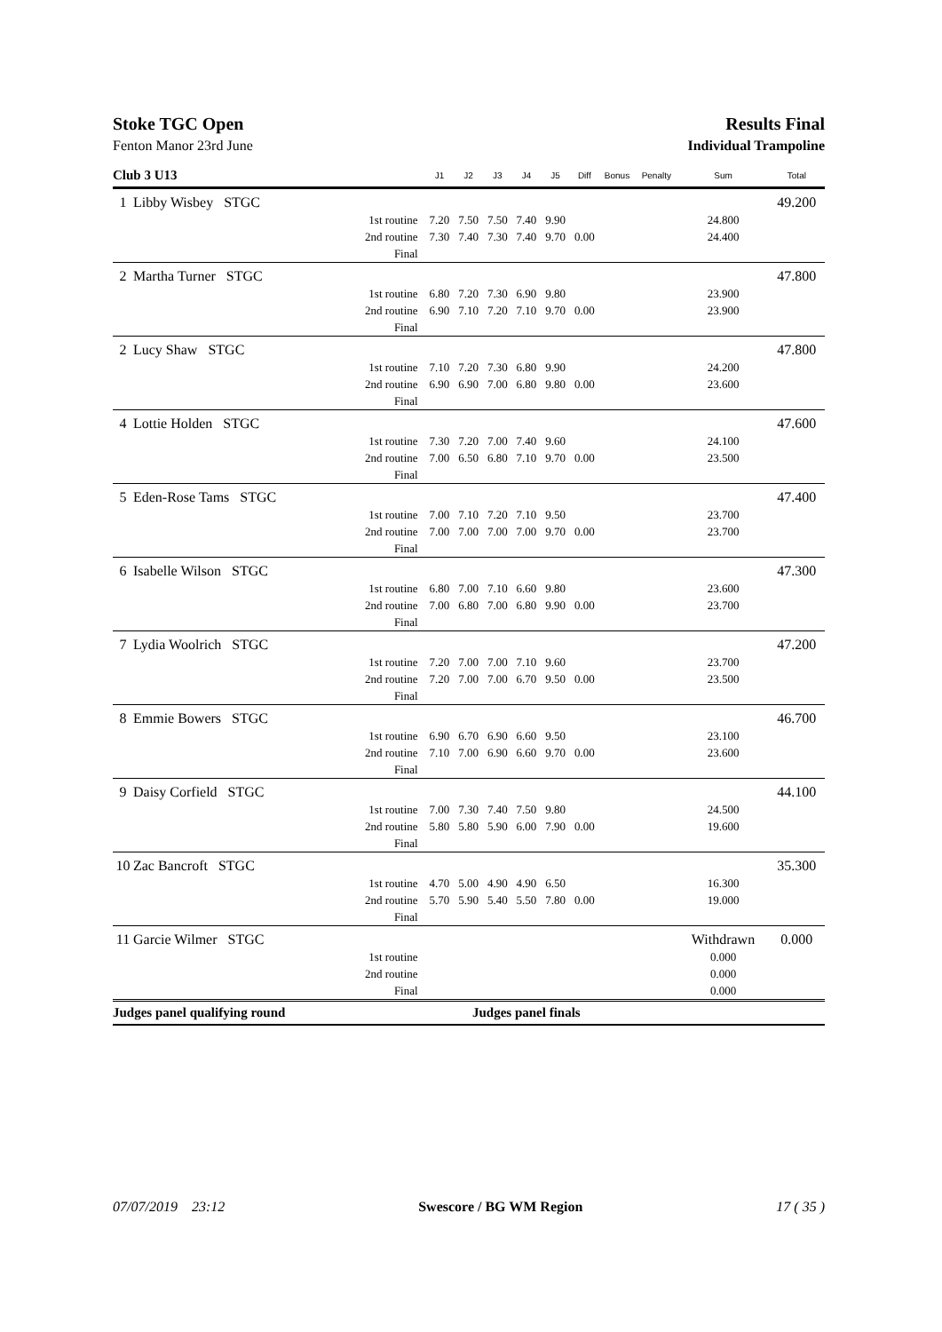Stoke TGC Open Results Final
Fenton Manor 23rd June Individual Trampoline
| Club 3 U13 | | | J1 | J2 | J3 | J4 | J5 | Diff | Bonus | Penalty | Sum | Total |
| --- | --- | --- | --- | --- | --- | --- | --- | --- | --- | --- | --- | --- |
| 1 | Libby Wisbey STGC | | | | | | | | | | | 49.200 |
| | | 1st routine | 7.20 | 7.50 | 7.50 | 7.40 | 9.90 | | | | 24.800 | |
| | | 2nd routine | 7.30 | 7.40 | 7.30 | 7.40 | 9.70 | 0.00 | | | 24.400 | |
| | | Final | | | | | | | | | | |
| 2 | Martha Turner STGC | | | | | | | | | | | 47.800 |
| | | 1st routine | 6.80 | 7.20 | 7.30 | 6.90 | 9.80 | | | | 23.900 | |
| | | 2nd routine | 6.90 | 7.10 | 7.20 | 7.10 | 9.70 | 0.00 | | | 23.900 | |
| | | Final | | | | | | | | | | |
| 2 | Lucy Shaw STGC | | | | | | | | | | | 47.800 |
| | | 1st routine | 7.10 | 7.20 | 7.30 | 6.80 | 9.90 | | | | 24.200 | |
| | | 2nd routine | 6.90 | 6.90 | 7.00 | 6.80 | 9.80 | 0.00 | | | 23.600 | |
| | | Final | | | | | | | | | | |
| 4 | Lottie Holden STGC | | | | | | | | | | | 47.600 |
| | | 1st routine | 7.30 | 7.20 | 7.00 | 7.40 | 9.60 | | | | 24.100 | |
| | | 2nd routine | 7.00 | 6.50 | 6.80 | 7.10 | 9.70 | 0.00 | | | 23.500 | |
| | | Final | | | | | | | | | | |
| 5 | Eden-Rose Tams STGC | | | | | | | | | | | 47.400 |
| | | 1st routine | 7.00 | 7.10 | 7.20 | 7.10 | 9.50 | | | | 23.700 | |
| | | 2nd routine | 7.00 | 7.00 | 7.00 | 7.00 | 9.70 | 0.00 | | | 23.700 | |
| | | Final | | | | | | | | | | |
| 6 | Isabelle Wilson STGC | | | | | | | | | | | 47.300 |
| | | 1st routine | 6.80 | 7.00 | 7.10 | 6.60 | 9.80 | | | | 23.600 | |
| | | 2nd routine | 7.00 | 6.80 | 7.00 | 6.80 | 9.90 | 0.00 | | | 23.700 | |
| | | Final | | | | | | | | | | |
| 7 | Lydia Woolrich STGC | | | | | | | | | | | 47.200 |
| | | 1st routine | 7.20 | 7.00 | 7.00 | 7.10 | 9.60 | | | | 23.700 | |
| | | 2nd routine | 7.20 | 7.00 | 7.00 | 6.70 | 9.50 | 0.00 | | | 23.500 | |
| | | Final | | | | | | | | | | |
| 8 | Emmie Bowers STGC | | | | | | | | | | | 46.700 |
| | | 1st routine | 6.90 | 6.70 | 6.90 | 6.60 | 9.50 | | | | 23.100 | |
| | | 2nd routine | 7.10 | 7.00 | 6.90 | 6.60 | 9.70 | 0.00 | | | 23.600 | |
| | | Final | | | | | | | | | | |
| 9 | Daisy Corfield STGC | | | | | | | | | | | 44.100 |
| | | 1st routine | 7.00 | 7.30 | 7.40 | 7.50 | 9.80 | | | | 24.500 | |
| | | 2nd routine | 5.80 | 5.80 | 5.90 | 6.00 | 7.90 | 0.00 | | | 19.600 | |
| | | Final | | | | | | | | | | |
| 10 | Zac Bancroft STGC | | | | | | | | | | | 35.300 |
| | | 1st routine | 4.70 | 5.00 | 4.90 | 4.90 | 6.50 | | | | 16.300 | |
| | | 2nd routine | 5.70 | 5.90 | 5.40 | 5.50 | 7.80 | 0.00 | | | 19.000 | |
| | | Final | | | | | | | | | | |
| 11 | Garcie Wilmer STGC | | | | | | | | | | Withdrawn | 0.000 |
| | | 1st routine | | | | | | | | | 0.000 | |
| | | 2nd routine | | | | | | | | | 0.000 | |
| | | Final | | | | | | | | | 0.000 | |
Judges panel qualifying round Judges panel finals
07/07/2019 23:12 Swescore / BG WM Region 17 ( 35 )